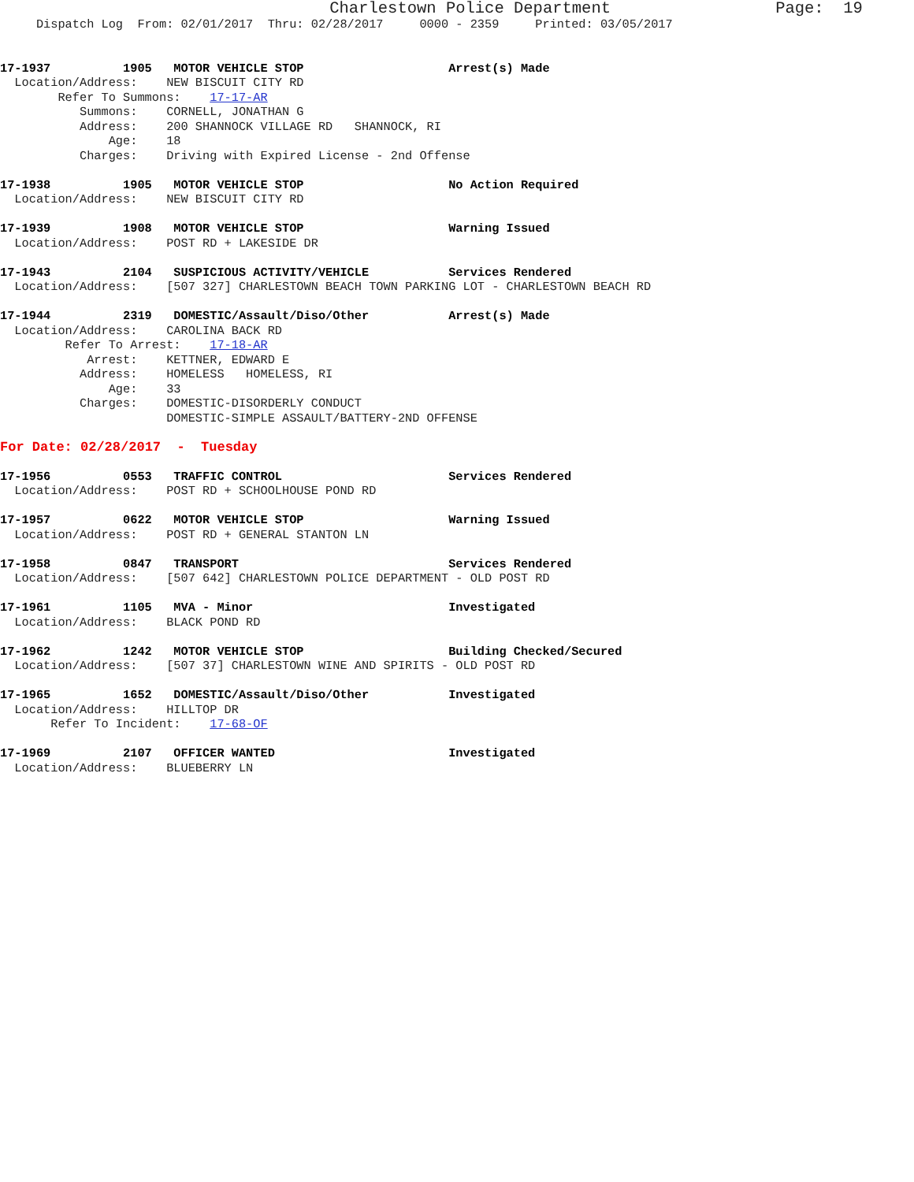Charlestown Police Department                 Page:  19
     Dispatch Log  From: 02/01/2017  Thru: 02/28/2017     0000 - 2359     Printed: 03/05/2017


17-1937          1905   MOTOR VEHICLE STOP                    Arrest(s) Made
  Location/Address:    NEW BISCUIT CITY RD
        Refer To Summons:    17-17-AR
           Summons:    CORNELL, JONATHAN G
           Address:    200 SHANNOCK VILLAGE RD   SHANNOCK, RI
               Age:    18
           Charges:    Driving with Expired License - 2nd Offense

17-1938          1905   MOTOR VEHICLE STOP                    No Action Required
  Location/Address:    NEW BISCUIT CITY RD

17-1939          1908   MOTOR VEHICLE STOP                    Warning Issued
  Location/Address:    POST RD + LAKESIDE DR

17-1943          2104   SUSPICIOUS ACTIVITY/VEHICLE           Services Rendered
  Location/Address:    [507 327] CHARLESTOWN BEACH TOWN PARKING LOT - CHARLESTOWN BEACH RD

17-1944          2319   DOMESTIC/Assault/Diso/Other           Arrest(s) Made
  Location/Address:    CAROLINA BACK RD
         Refer To Arrest:    17-18-AR
            Arrest:    KETTNER, EDWARD E
           Address:    HOMELESS   HOMELESS, RI
               Age:    33
           Charges:    DOMESTIC-DISORDERLY CONDUCT
                       DOMESTIC-SIMPLE ASSAULT/BATTERY-2ND OFFENSE

For Date: 02/28/2017  -  Tuesday

17-1956          0553   TRAFFIC CONTROL                       Services Rendered
  Location/Address:    POST RD + SCHOOLHOUSE POND RD

17-1957          0622   MOTOR VEHICLE STOP                    Warning Issued
  Location/Address:    POST RD + GENERAL STANTON LN

17-1958          0847   TRANSPORT                             Services Rendered
  Location/Address:    [507 642] CHARLESTOWN POLICE DEPARTMENT - OLD POST RD

17-1961          1105   MVA - Minor                           Investigated
  Location/Address:    BLACK POND RD

17-1962          1242   MOTOR VEHICLE STOP                    Building Checked/Secured
  Location/Address:    [507 37] CHARLESTOWN WINE AND SPIRITS - OLD POST RD

17-1965          1652   DOMESTIC/Assault/Diso/Other           Investigated
  Location/Address:    HILLTOP DR
       Refer To Incident:    17-68-OF

17-1969          2107   OFFICER WANTED                        Investigated
  Location/Address:    BLUEBERRY LN